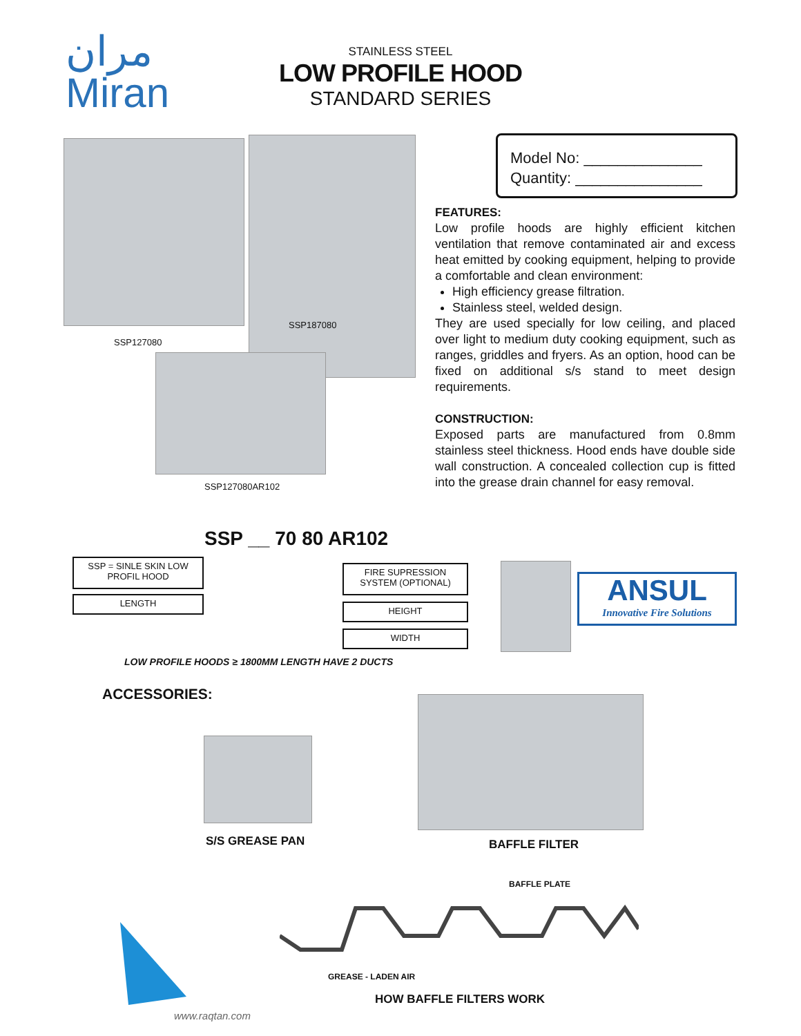مران
Miran
STAINLESS STEEL
LOW PROFILE HOOD
STANDARD SERIES
SSP187080
SSP127080
SSP127080AR102
Model No: ______________
Quantity: _______________
FEATURES:
Low profile hoods are highly efficient kitchen ventilation that remove contaminated air and excess heat emitted by cooking equipment, helping to provide a comfortable and clean environment:
High efficiency grease filtration.
Stainless steel, welded design.
They are used specially for low ceiling, and placed over light to medium duty cooking equipment, such as ranges, griddles and fryers. As an option, hood can be fixed on additional s/s stand to meet design requirements.
CONSTRUCTION:
Exposed parts are manufactured from 0.8mm stainless steel thickness. Hood ends have double side wall construction. A concealed collection cup is fitted into the grease drain channel for easy removal.
SSP __ 70 80 AR102
SSP = SINLE SKIN LOW PROFIL HOOD
LENGTH
FIRE SUPRESSION SYSTEM (OPTIONAL)
HEIGHT
WIDTH
ANSUL
Innovative Fire Solutions
LOW PROFILE HOODS ≥ 1800MM LENGTH HAVE 2 DUCTS
ACCESSORIES:
S/S GREASE PAN BAFFLE FILTER
BAFFLE PLATE
GREASE - LADEN AIR
HOW BAFFLE FILTERS WORK
www.raqtan.com